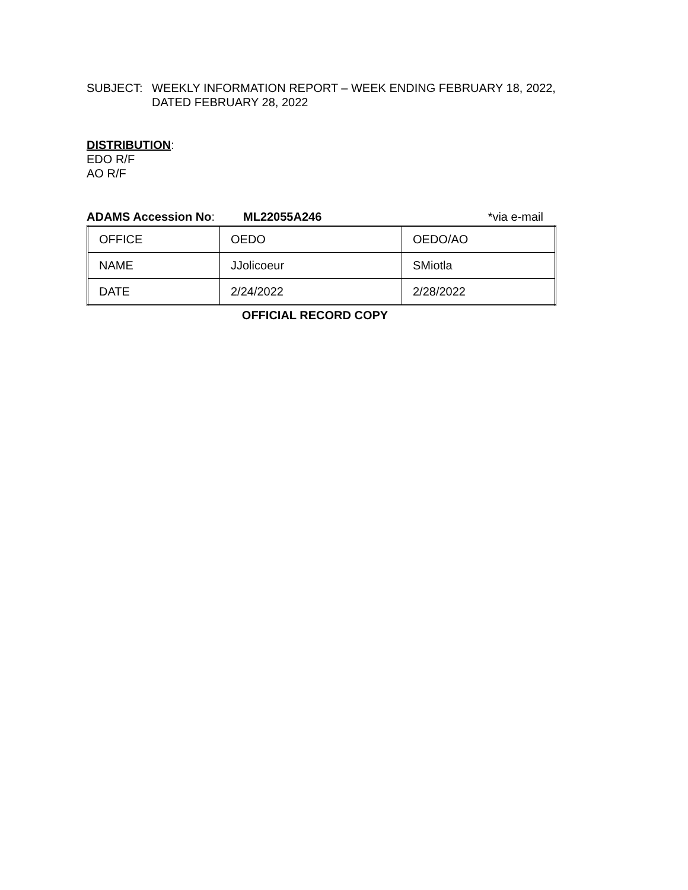SUBJECT: WEEKLY INFORMATION REPORT – WEEK ENDING FEBRUARY 18, 2022,
DATED FEBRUARY 28, 2022
DISTRIBUTION:
EDO R/F
AO R/F
ADAMS Accession No: ML22055A246 *via e-mail
| OFFICE | OEDO | OEDO/AO |
| NAME | JJolicoeur | SMiotla |
| DATE | 2/24/2022 | 2/28/2022 |
OFFICIAL RECORD COPY